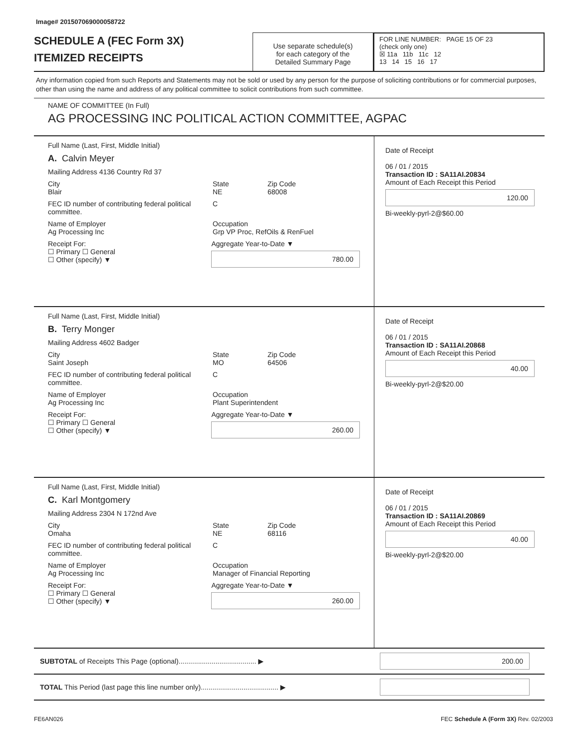Image# 201507069000058722
SCHEDULE A (FEC Form 3X)
ITEMIZED RECEIPTS
Use separate schedule(s)
for each category of the
Detailed Summary Page
FOR LINE NUMBER: PAGE 15 OF 23
(check only one)
☒ 11a 11b 11c 12
13 14 15 16 17
Any information copied from such Reports and Statements may not be sold or used by any person for the purpose of soliciting contributions or for commercial purposes, other than using the name and address of any political committee to solicit contributions from such committee.
NAME OF COMMITTEE (In Full)
AG PROCESSING INC POLITICAL ACTION COMMITTEE, AGPAC
Full Name (Last, First, Middle Initial)
A. Calvin Meyer
Mailing Address 4136 Country Rd 37
City
Blair State
NE Zip Code
68008
FEC ID number of contributing federal political committee. C
Name of Employer
Ag Processing Inc Occupation
Grp VP Proc, RefOils & RenFuel
Receipt For:
☐ Primary ☐ General
☐ Other (specify) ▼ Aggregate Year-to-Date ▼
780.00
Date of Receipt
06 / 01 / 2015
Transaction ID : SA11AI.20834
Amount of Each Receipt this Period
120.00
Bi-weekly-pyrl-2@$60.00
Full Name (Last, First, Middle Initial)
B. Terry Monger
Mailing Address 4602 Badger
City
Saint Joseph State
MO Zip Code
64506
FEC ID number of contributing federal political committee. C
Name of Employer
Ag Processing Inc Occupation
Plant Superintendent
Receipt For:
☐ Primary ☐ General
☐ Other (specify) ▼ Aggregate Year-to-Date ▼
260.00
Date of Receipt
06 / 01 / 2015
Transaction ID : SA11AI.20868
Amount of Each Receipt this Period
40.00
Bi-weekly-pyrl-2@$20.00
Full Name (Last, First, Middle Initial)
C. Karl Montgomery
Mailing Address 2304 N 172nd Ave
City
Omaha State
NE Zip Code
68116
FEC ID number of contributing federal political committee. C
Name of Employer
Ag Processing Inc Occupation
Manager of Financial Reporting
Receipt For:
☐ Primary ☐ General
☐ Other (specify) ▼ Aggregate Year-to-Date ▼
260.00
Date of Receipt
06 / 01 / 2015
Transaction ID : SA11AI.20869
Amount of Each Receipt this Period
40.00
Bi-weekly-pyrl-2@$20.00
SUBTOTAL of Receipts This Page (optional)........................................ ▶ 200.00
TOTAL This Period (last page this line number only)........................................ ▶
FE6AN026 FEC Schedule A (Form 3X) Rev. 02/2003